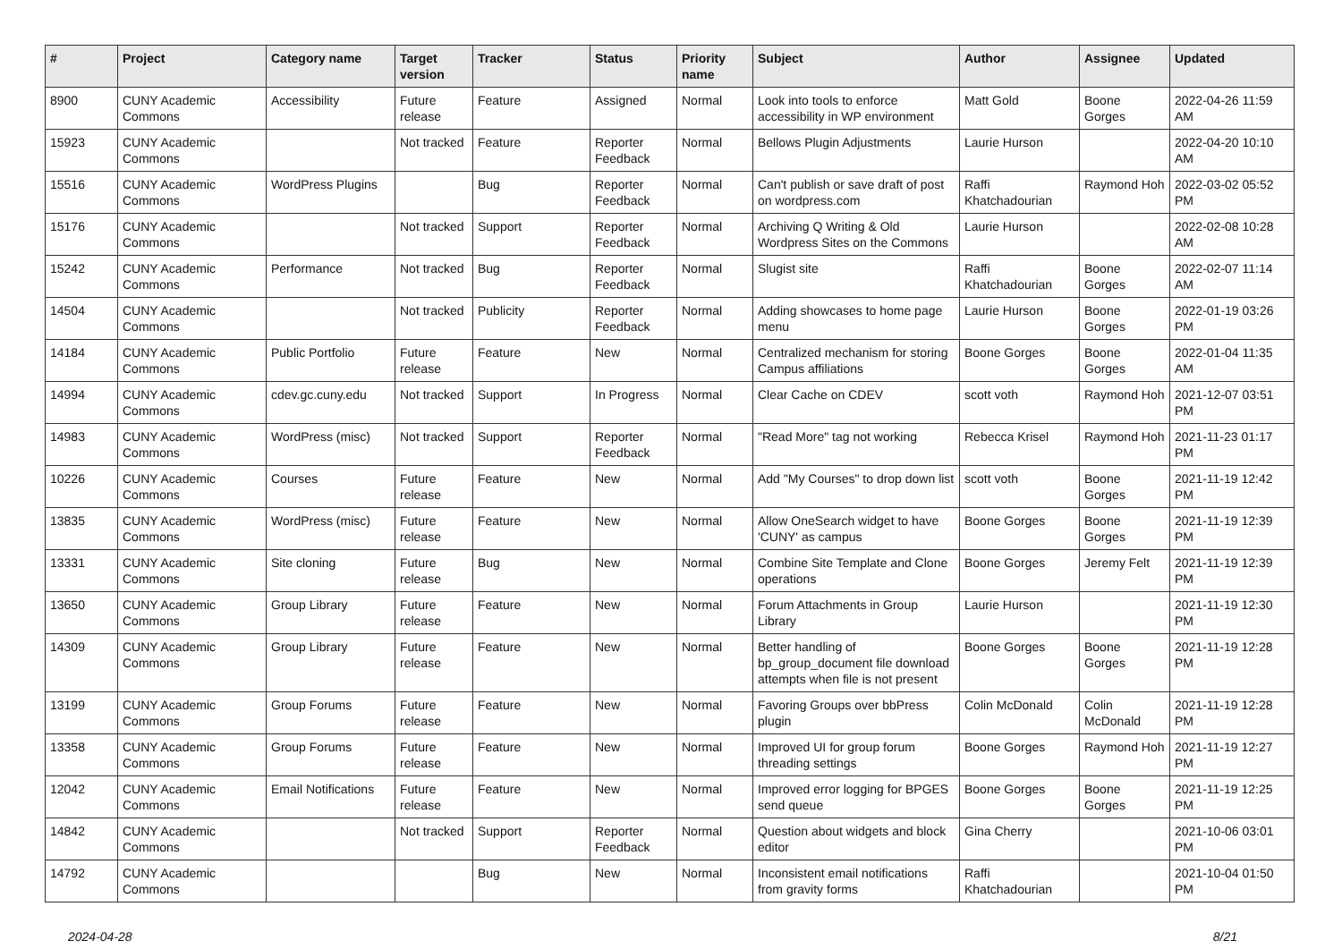| # | Project | Category name | Target version | Tracker | Status | Priority name | Subject | Author | Assignee | Updated |
| --- | --- | --- | --- | --- | --- | --- | --- | --- | --- | --- |
| 8900 | CUNY Academic Commons | Accessibility | Future release | Feature | Assigned | Normal | Look into tools to enforce accessibility in WP environment | Matt Gold | Boone Gorges | 2022-04-26 11:59 AM |
| 15923 | CUNY Academic Commons | | Not tracked | Feature | Reporter Feedback | Normal | Bellows Plugin Adjustments | Laurie Hurson | | 2022-04-20 10:10 AM |
| 15516 | CUNY Academic Commons | WordPress Plugins | | Bug | Reporter Feedback | Normal | Can't publish or save draft of post on wordpress.com | Raffi Khatchadourian | Raymond Hoh | 2022-03-02 05:52 PM |
| 15176 | CUNY Academic Commons | | Not tracked | Support | Reporter Feedback | Normal | Archiving Q Writing & Old Wordpress Sites on the Commons | Laurie Hurson | | 2022-02-08 10:28 AM |
| 15242 | CUNY Academic Commons | Performance | Not tracked | Bug | Reporter Feedback | Normal | Slugist site | Raffi Khatchadourian | Boone Gorges | 2022-02-07 11:14 AM |
| 14504 | CUNY Academic Commons | | Not tracked | Publicity | Reporter Feedback | Normal | Adding showcases to home page menu | Laurie Hurson | Boone Gorges | 2022-01-19 03:26 PM |
| 14184 | CUNY Academic Commons | Public Portfolio | Future release | Feature | New | Normal | Centralized mechanism for storing Campus affiliations | Boone Gorges | Boone Gorges | 2022-01-04 11:35 AM |
| 14994 | CUNY Academic Commons | cdev.gc.cuny.edu | Not tracked | Support | In Progress | Normal | Clear Cache on CDEV | scott voth | Raymond Hoh | 2021-12-07 03:51 PM |
| 14983 | CUNY Academic Commons | WordPress (misc) | Not tracked | Support | Reporter Feedback | Normal | "Read More" tag not working | Rebecca Krisel | Raymond Hoh | 2021-11-23 01:17 PM |
| 10226 | CUNY Academic Commons | Courses | Future release | Feature | New | Normal | Add "My Courses" to drop down list | scott voth | Boone Gorges | 2021-11-19 12:42 PM |
| 13835 | CUNY Academic Commons | WordPress (misc) | Future release | Feature | New | Normal | Allow OneSearch widget to have 'CUNY' as campus | Boone Gorges | Boone Gorges | 2021-11-19 12:39 PM |
| 13331 | CUNY Academic Commons | Site cloning | Future release | Bug | New | Normal | Combine Site Template and Clone operations | Boone Gorges | Jeremy Felt | 2021-11-19 12:39 PM |
| 13650 | CUNY Academic Commons | Group Library | Future release | Feature | New | Normal | Forum Attachments in Group Library | Laurie Hurson | | 2021-11-19 12:30 PM |
| 14309 | CUNY Academic Commons | Group Library | Future release | Feature | New | Normal | Better handling of bp_group_document file download attempts when file is not present | Boone Gorges | Boone Gorges | 2021-11-19 12:28 PM |
| 13199 | CUNY Academic Commons | Group Forums | Future release | Feature | New | Normal | Favoring Groups over bbPress plugin | Colin McDonald | Colin McDonald | 2021-11-19 12:28 PM |
| 13358 | CUNY Academic Commons | Group Forums | Future release | Feature | New | Normal | Improved UI for group forum threading settings | Boone Gorges | Raymond Hoh | 2021-11-19 12:27 PM |
| 12042 | CUNY Academic Commons | Email Notifications | Future release | Feature | New | Normal | Improved error logging for BPGES send queue | Boone Gorges | Boone Gorges | 2021-11-19 12:25 PM |
| 14842 | CUNY Academic Commons | | Not tracked | Support | Reporter Feedback | Normal | Question about widgets and block editor | Gina Cherry | | 2021-10-06 03:01 PM |
| 14792 | CUNY Academic Commons | | | Bug | New | Normal | Inconsistent email notifications from gravity forms | Raffi Khatchadourian | | 2021-10-04 01:50 PM |
2024-04-28 8/21